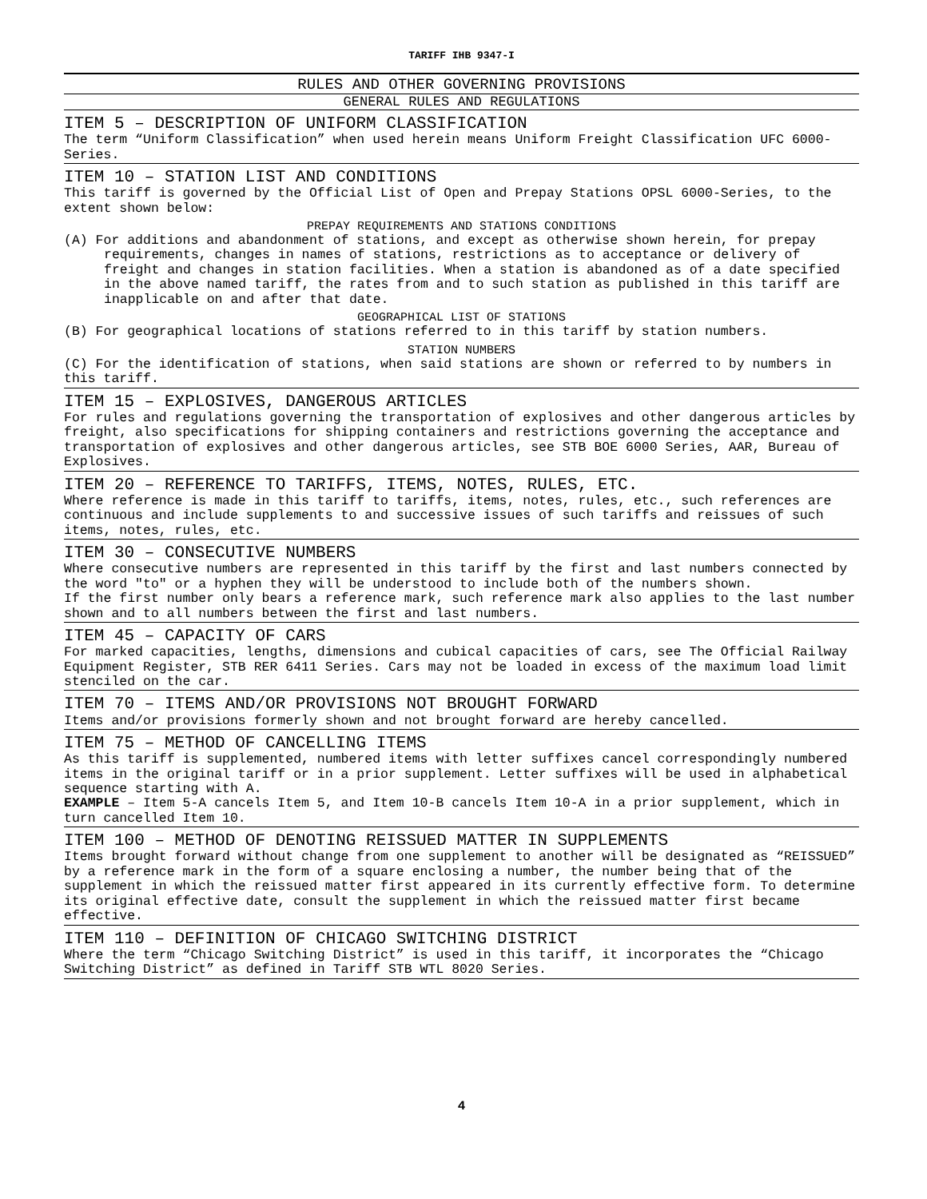TARIFF IHB 9347-I
RULES AND OTHER GOVERNING PROVISIONS
GENERAL RULES AND REGULATIONS
ITEM 5 – DESCRIPTION OF UNIFORM CLASSIFICATION
The term “Uniform Classification” when used herein means Uniform Freight Classification UFC 6000-Series.
ITEM 10 – STATION LIST AND CONDITIONS
This tariff is governed by the Official List of Open and Prepay Stations OPSL 6000-Series, to the extent shown below:
PREPAY REQUIREMENTS AND STATIONS CONDITIONS
(A) For additions and abandonment of stations, and except as otherwise shown herein, for prepay requirements, changes in names of stations, restrictions as to acceptance or delivery of freight and changes in station facilities. When a station is abandoned as of a date specified in the above named tariff, the rates from and to such station as published in this tariff are inapplicable on and after that date.
GEOGRAPHICAL LIST OF STATIONS
(B) For geographical locations of stations referred to in this tariff by station numbers.
STATION NUMBERS
(C) For the identification of stations, when said stations are shown or referred to by numbers in this tariff.
ITEM 15 – EXPLOSIVES, DANGEROUS ARTICLES
For rules and regulations governing the transportation of explosives and other dangerous articles by freight, also specifications for shipping containers and restrictions governing the acceptance and transportation of explosives and other dangerous articles, see STB BOE 6000 Series, AAR, Bureau of Explosives.
ITEM 20 – REFERENCE TO TARIFFS, ITEMS, NOTES, RULES, ETC.
Where reference is made in this tariff to tariffs, items, notes, rules, etc., such references are continuous and include supplements to and successive issues of such tariffs and reissues of such items, notes, rules, etc.
ITEM 30 – CONSECUTIVE NUMBERS
Where consecutive numbers are represented in this tariff by the first and last numbers connected by the word "to" or a hyphen they will be understood to include both of the numbers shown.
If the first number only bears a reference mark, such reference mark also applies to the last number shown and to all numbers between the first and last numbers.
ITEM 45 – CAPACITY OF CARS
For marked capacities, lengths, dimensions and cubical capacities of cars, see The Official Railway Equipment Register, STB RER 6411 Series. Cars may not be loaded in excess of the maximum load limit stenciled on the car.
ITEM 70 – ITEMS AND/OR PROVISIONS NOT BROUGHT FORWARD
Items and/or provisions formerly shown and not brought forward are hereby cancelled.
ITEM 75 – METHOD OF CANCELLING ITEMS
As this tariff is supplemented, numbered items with letter suffixes cancel correspondingly numbered items in the original tariff or in a prior supplement. Letter suffixes will be used in alphabetical sequence starting with A.
EXAMPLE – Item 5-A cancels Item 5, and Item 10-B cancels Item 10-A in a prior supplement, which in turn cancelled Item 10.
ITEM 100 – METHOD OF DENOTING REISSUED MATTER IN SUPPLEMENTS
Items brought forward without change from one supplement to another will be designated as “REISSUED” by a reference mark in the form of a square enclosing a number, the number being that of the supplement in which the reissued matter first appeared in its currently effective form. To determine its original effective date, consult the supplement in which the reissued matter first became effective.
ITEM 110 – DEFINITION OF CHICAGO SWITCHING DISTRICT
Where the term “Chicago Switching District” is used in this tariff, it incorporates the “Chicago Switching District” as defined in Tariff STB WTL 8020 Series.
4